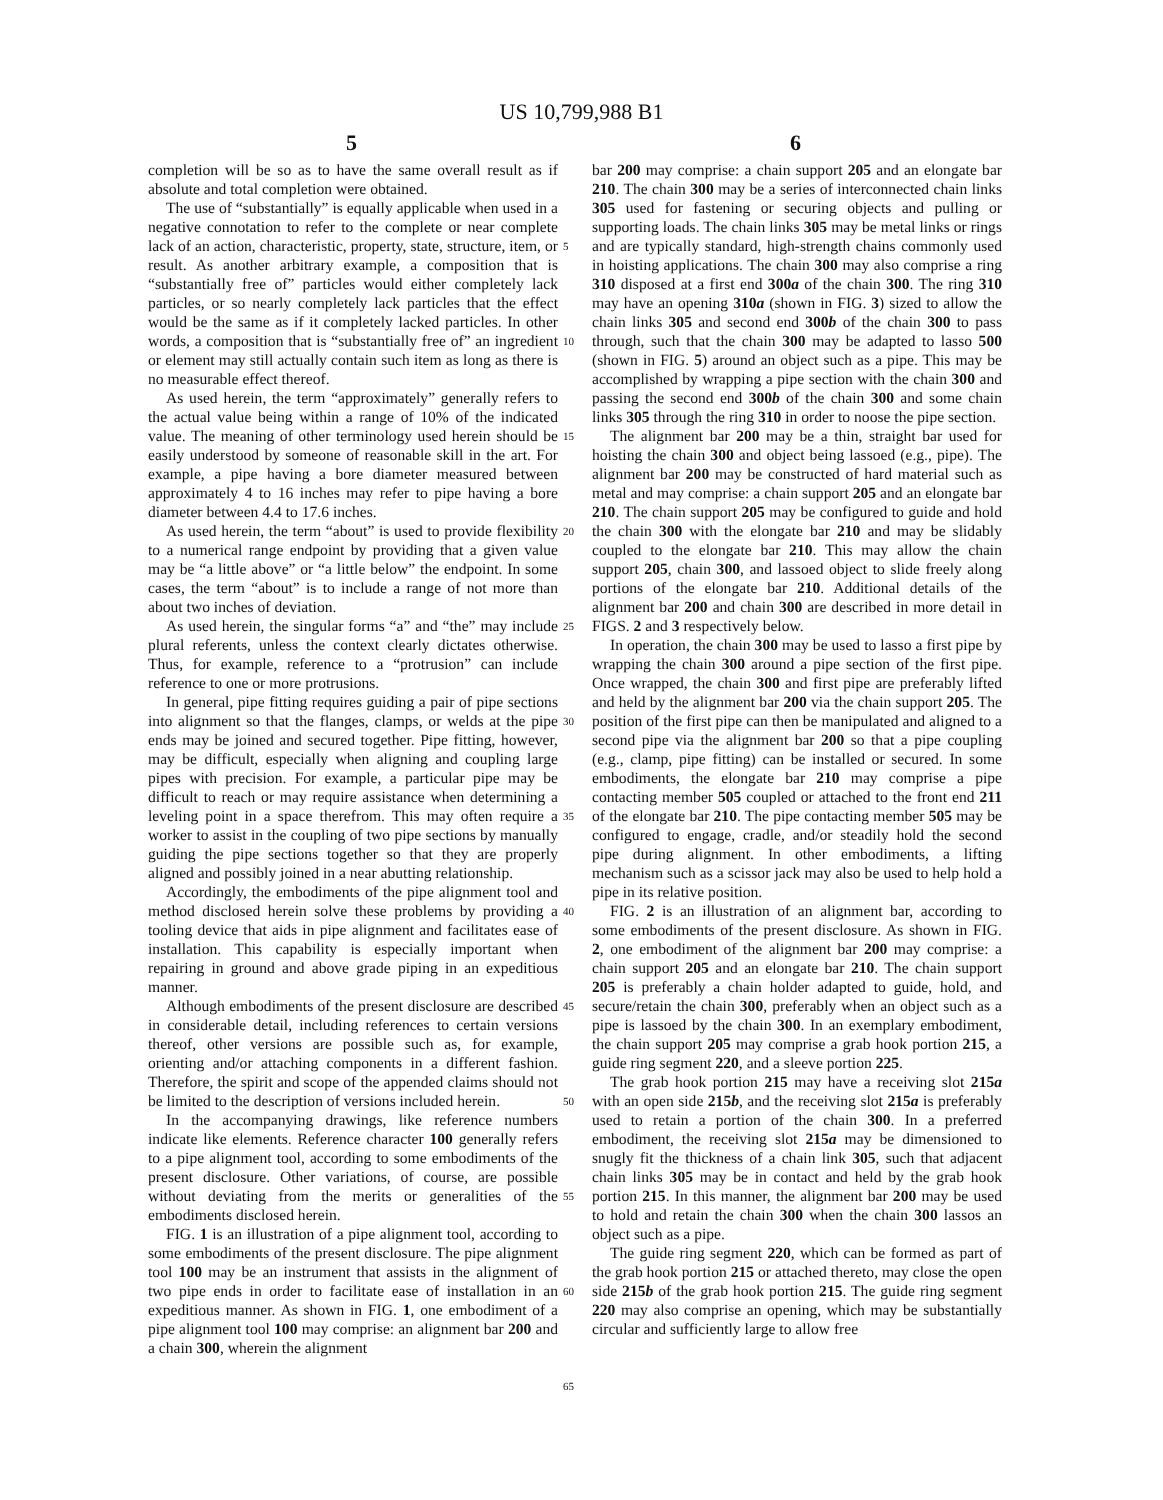US 10,799,988 B1
5 6
completion will be so as to have the same overall result as if absolute and total completion were obtained.
The use of “substantially” is equally applicable when used in a negative connotation to refer to the complete or near complete lack of an action, characteristic, property, state, structure, item, or result. As another arbitrary example, a composition that is “substantially free of” particles would either completely lack particles, or so nearly completely lack particles that the effect would be the same as if it completely lacked particles. In other words, a composition that is “substantially free of” an ingredient or element may still actually contain such item as long as there is no measurable effect thereof.
As used herein, the term “approximately” generally refers to the actual value being within a range of 10% of the indicated value. The meaning of other terminology used herein should be easily understood by someone of reasonable skill in the art. For example, a pipe having a bore diameter measured between approximately 4 to 16 inches may refer to pipe having a bore diameter between 4.4 to 17.6 inches.
As used herein, the term “about” is used to provide flexibility to a numerical range endpoint by providing that a given value may be “a little above” or “a little below” the endpoint. In some cases, the term “about” is to include a range of not more than about two inches of deviation.
As used herein, the singular forms “a” and “the” may include plural referents, unless the context clearly dictates otherwise. Thus, for example, reference to a “protrusion” can include reference to one or more protrusions.
In general, pipe fitting requires guiding a pair of pipe sections into alignment so that the flanges, clamps, or welds at the pipe ends may be joined and secured together. Pipe fitting, however, may be difficult, especially when aligning and coupling large pipes with precision. For example, a particular pipe may be difficult to reach or may require assistance when determining a leveling point in a space therefrom. This may often require a worker to assist in the coupling of two pipe sections by manually guiding the pipe sections together so that they are properly aligned and possibly joined in a near abutting relationship.
Accordingly, the embodiments of the pipe alignment tool and method disclosed herein solve these problems by providing a tooling device that aids in pipe alignment and facilitates ease of installation. This capability is especially important when repairing in ground and above grade piping in an expeditious manner.
Although embodiments of the present disclosure are described in considerable detail, including references to certain versions thereof, other versions are possible such as, for example, orienting and/or attaching components in a different fashion. Therefore, the spirit and scope of the appended claims should not be limited to the description of versions included herein.
In the accompanying drawings, like reference numbers indicate like elements. Reference character 100 generally refers to a pipe alignment tool, according to some embodiments of the present disclosure. Other variations, of course, are possible without deviating from the merits or generalities of the embodiments disclosed herein.
FIG. 1 is an illustration of a pipe alignment tool, according to some embodiments of the present disclosure. The pipe alignment tool 100 may be an instrument that assists in the alignment of two pipe ends in order to facilitate ease of installation in an expeditious manner. As shown in FIG. 1, one embodiment of a pipe alignment tool 100 may comprise: an alignment bar 200 and a chain 300, wherein the alignment
5
10
15
20
25
30
35
40
45
50
55
60
65
bar 200 may comprise: a chain support 205 and an elongate bar 210. The chain 300 may be a series of interconnected chain links 305 used for fastening or securing objects and pulling or supporting loads. The chain links 305 may be metal links or rings and are typically standard, high-strength chains commonly used in hoisting applications. The chain 300 may also comprise a ring 310 disposed at a first end 300a of the chain 300. The ring 310 may have an opening 310a (shown in FIG. 3) sized to allow the chain links 305 and second end 300b of the chain 300 to pass through, such that the chain 300 may be adapted to lasso 500 (shown in FIG. 5) around an object such as a pipe. This may be accomplished by wrapping a pipe section with the chain 300 and passing the second end 300b of the chain 300 and some chain links 305 through the ring 310 in order to noose the pipe section.
The alignment bar 200 may be a thin, straight bar used for hoisting the chain 300 and object being lassoed (e.g., pipe). The alignment bar 200 may be constructed of hard material such as metal and may comprise: a chain support 205 and an elongate bar 210. The chain support 205 may be configured to guide and hold the chain 300 with the elongate bar 210 and may be slidably coupled to the elongate bar 210. This may allow the chain support 205, chain 300, and lassoed object to slide freely along portions of the elongate bar 210. Additional details of the alignment bar 200 and chain 300 are described in more detail in FIGS. 2 and 3 respectively below.
In operation, the chain 300 may be used to lasso a first pipe by wrapping the chain 300 around a pipe section of the first pipe. Once wrapped, the chain 300 and first pipe are preferably lifted and held by the alignment bar 200 via the chain support 205. The position of the first pipe can then be manipulated and aligned to a second pipe via the alignment bar 200 so that a pipe coupling (e.g., clamp, pipe fitting) can be installed or secured. In some embodiments, the elongate bar 210 may comprise a pipe contacting member 505 coupled or attached to the front end 211 of the elongate bar 210. The pipe contacting member 505 may be configured to engage, cradle, and/or steadily hold the second pipe during alignment. In other embodiments, a lifting mechanism such as a scissor jack may also be used to help hold a pipe in its relative position.
FIG. 2 is an illustration of an alignment bar, according to some embodiments of the present disclosure. As shown in FIG. 2, one embodiment of the alignment bar 200 may comprise: a chain support 205 and an elongate bar 210. The chain support 205 is preferably a chain holder adapted to guide, hold, and secure/retain the chain 300, preferably when an object such as a pipe is lassoed by the chain 300. In an exemplary embodiment, the chain support 205 may comprise a grab hook portion 215, a guide ring segment 220, and a sleeve portion 225.
The grab hook portion 215 may have a receiving slot 215a with an open side 215b, and the receiving slot 215a is preferably used to retain a portion of the chain 300. In a preferred embodiment, the receiving slot 215a may be dimensioned to snugly fit the thickness of a chain link 305, such that adjacent chain links 305 may be in contact and held by the grab hook portion 215. In this manner, the alignment bar 200 may be used to hold and retain the chain 300 when the chain 300 lassos an object such as a pipe.
The guide ring segment 220, which can be formed as part of the grab hook portion 215 or attached thereto, may close the open side 215b of the grab hook portion 215. The guide ring segment 220 may also comprise an opening, which may be substantially circular and sufficiently large to allow free